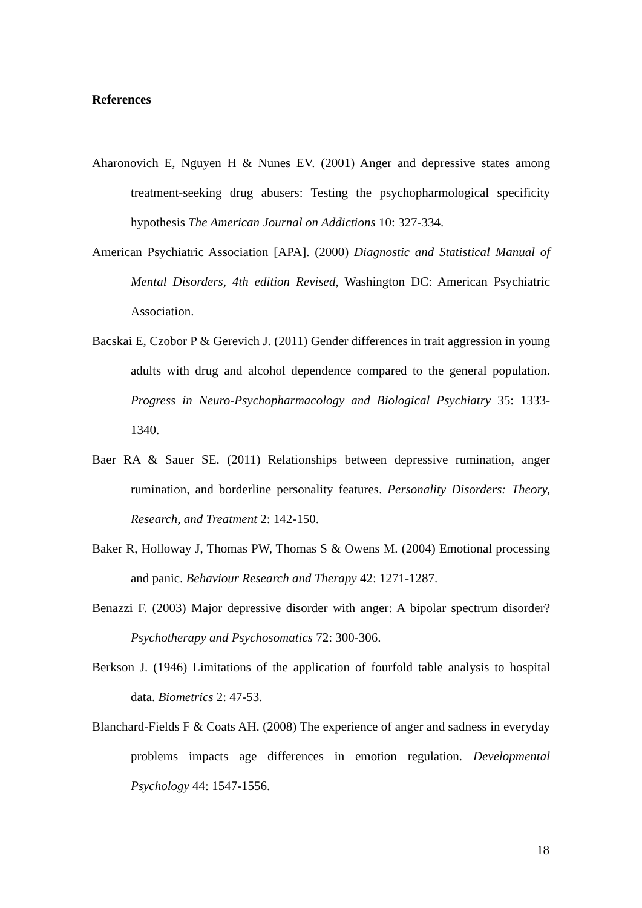References
Aharonovich E, Nguyen H & Nunes EV. (2001) Anger and depressive states among treatment-seeking drug abusers: Testing the psychopharmological specificity hypothesis The American Journal on Addictions 10: 327-334.
American Psychiatric Association [APA]. (2000) Diagnostic and Statistical Manual of Mental Disorders, 4th edition Revised, Washington DC: American Psychiatric Association.
Bacskai E, Czobor P & Gerevich J. (2011) Gender differences in trait aggression in young adults with drug and alcohol dependence compared to the general population. Progress in Neuro-Psychopharmacology and Biological Psychiatry 35: 1333-1340.
Baer RA & Sauer SE. (2011) Relationships between depressive rumination, anger rumination, and borderline personality features. Personality Disorders: Theory, Research, and Treatment 2: 142-150.
Baker R, Holloway J, Thomas PW, Thomas S & Owens M. (2004) Emotional processing and panic. Behaviour Research and Therapy 42: 1271-1287.
Benazzi F. (2003) Major depressive disorder with anger: A bipolar spectrum disorder? Psychotherapy and Psychosomatics 72: 300-306.
Berkson J. (1946) Limitations of the application of fourfold table analysis to hospital data. Biometrics 2: 47-53.
Blanchard-Fields F & Coats AH. (2008) The experience of anger and sadness in everyday problems impacts age differences in emotion regulation. Developmental Psychology 44: 1547-1556.
18